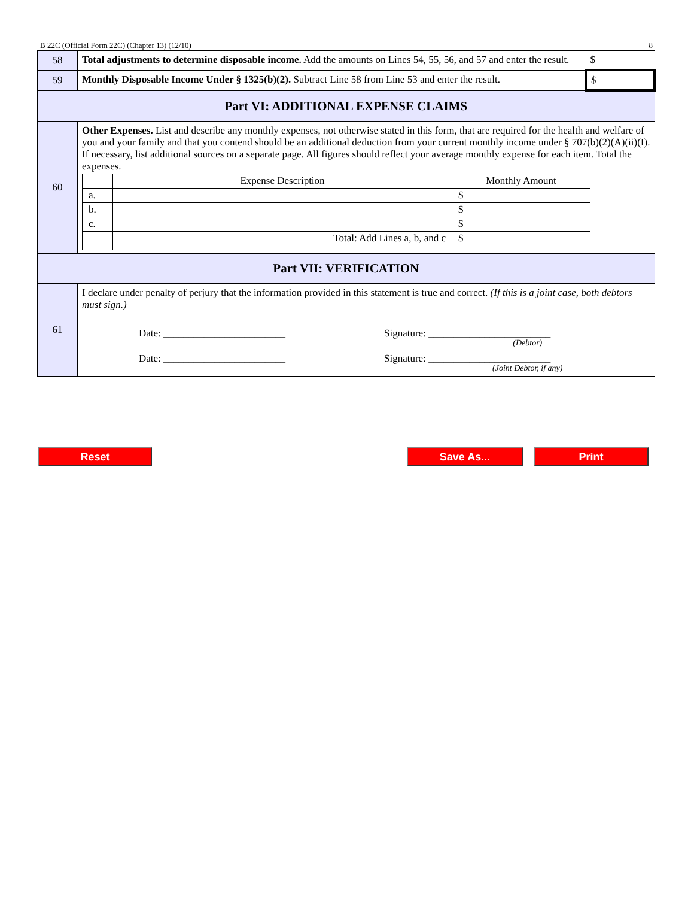B 22C (Official Form 22C) (Chapter 13) (12/10) 8
| 58 | Total adjustments to determine disposable income. Add the amounts on Lines 54, 55, 56, and 57 and enter the result. | $ |
| 59 | Monthly Disposable Income Under § 1325(b)(2). Subtract Line 58 from Line 53 and enter the result. | $ |
| Part VI: ADDITIONAL EXPENSE CLAIMS | | |
| 60 | Other Expenses. List and describe any monthly expenses, not otherwise stated in this form, that are required for the health and welfare of you and your family and that you contend should be an additional deduction from your current monthly income under § 707(b)(2)(A)(ii)(I). If necessary, list additional sources on a separate page. All figures should reflect your average monthly expense for each item. Total the expenses. / / Expense Description / Monthly Amount / / a. / / $ / / b. / / $ / / c. / / $ / / / Total: Add Lines a, b, and c / $ / | |
| Part VII: VERIFICATION | | |
| 61 | I declare under penalty of perjury that the information provided in this statement is true and correct. (If this is a joint case, both debtors must sign.) Date: ________________________ Signature: ________________________ (Debtor) Date: ________________________ Signature: ________________________ (Joint Debtor, if any) | |
Reset Save As... Print